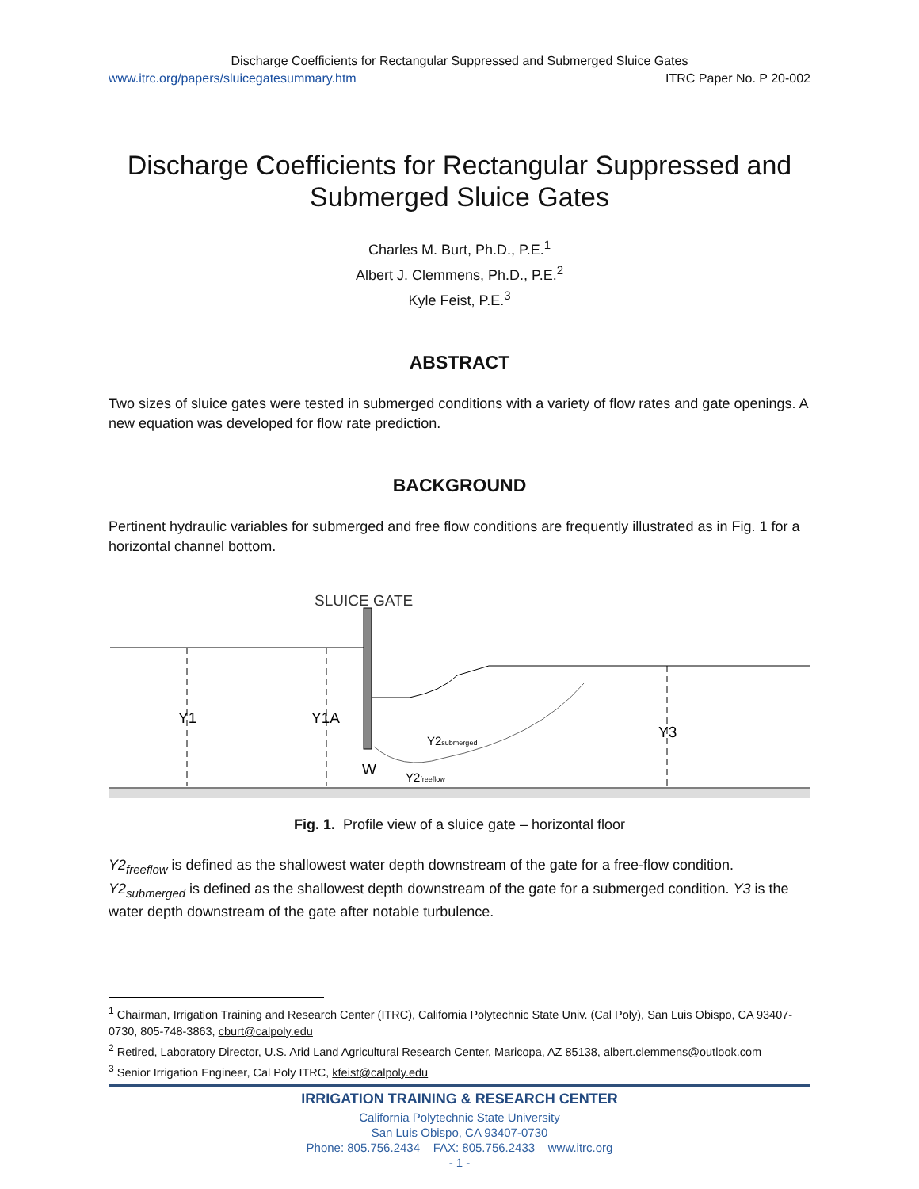Discharge Coefficients for Rectangular Suppressed and Submerged Sluice Gates
www.itrc.org/papers/sluicegatesummary.htm ITRC Paper No. P 20-002
Discharge Coefficients for Rectangular Suppressed and
Submerged Sluice Gates
Charles M. Burt, Ph.D., P.E.<sup>1</sup>
Albert J. Clemmens, Ph.D., P.E.<sup>2</sup>
Kyle Feist, P.E.<sup>3</sup>
ABSTRACT
Two sizes of sluice gates were tested in submerged conditions with a variety of flow rates and gate openings. A new equation was developed for flow rate prediction.
BACKGROUND
Pertinent hydraulic variables for submerged and free flow conditions are frequently illustrated as in Fig. 1 for a horizontal channel bottom.
SLUICE GATE
Y1
Y1A
Y3
W
Y2submerged
Y2freeflow
Fig. 1. Profile view of a sluice gate – horizontal floor
Y2<sub>freeflow</sub> is defined as the shallowest water depth downstream of the gate for a free-flow condition. Y2<sub>submerged</sub> is defined as the shallowest depth downstream of the gate for a submerged condition. Y3 is the water depth downstream of the gate after notable turbulence.
<sup>1</sup> Chairman, Irrigation Training and Research Center (ITRC), California Polytechnic State Univ. (Cal Poly), San Luis Obispo, CA 93407-0730, 805-748-3863, cburt@calpoly.edu
<sup>2</sup> Retired, Laboratory Director, U.S. Arid Land Agricultural Research Center, Maricopa, AZ 85138, albert.clemmens@outlook.com
<sup>3</sup> Senior Irrigation Engineer, Cal Poly ITRC, kfeist@calpoly.edu
IRRIGATION TRAINING & RESEARCH CENTER
California Polytechnic State University
San Luis Obispo, CA 93407-0730
Phone: 805.756.2434 FAX: 805.756.2433 www.itrc.org
- 1 -